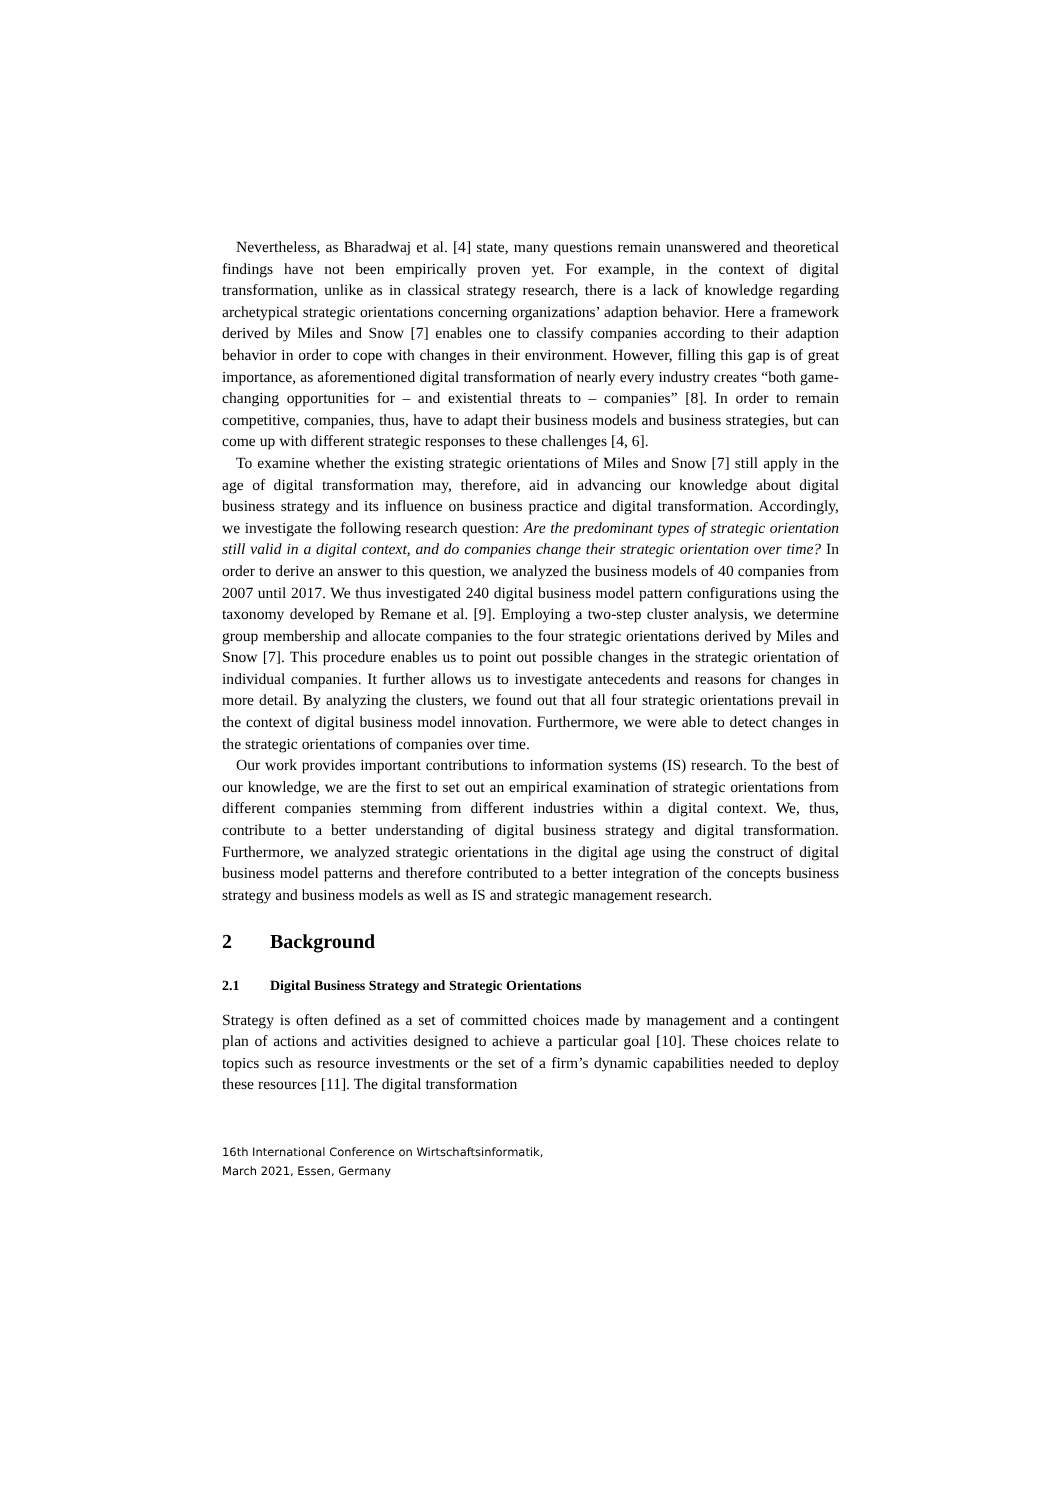Nevertheless, as Bharadwaj et al. [4] state, many questions remain unanswered and theoretical findings have not been empirically proven yet. For example, in the context of digital transformation, unlike as in classical strategy research, there is a lack of knowledge regarding archetypical strategic orientations concerning organizations’ adaption behavior. Here a framework derived by Miles and Snow [7] enables one to classify companies according to their adaption behavior in order to cope with changes in their environment. However, filling this gap is of great importance, as aforementioned digital transformation of nearly every industry creates “both game-changing opportunities for – and existential threats to – companies” [8]. In order to remain competitive, companies, thus, have to adapt their business models and business strategies, but can come up with different strategic responses to these challenges [4, 6].
To examine whether the existing strategic orientations of Miles and Snow [7] still apply in the age of digital transformation may, therefore, aid in advancing our knowledge about digital business strategy and its influence on business practice and digital transformation. Accordingly, we investigate the following research question: Are the predominant types of strategic orientation still valid in a digital context, and do companies change their strategic orientation over time? In order to derive an answer to this question, we analyzed the business models of 40 companies from 2007 until 2017. We thus investigated 240 digital business model pattern configurations using the taxonomy developed by Remane et al. [9]. Employing a two-step cluster analysis, we determine group membership and allocate companies to the four strategic orientations derived by Miles and Snow [7]. This procedure enables us to point out possible changes in the strategic orientation of individual companies. It further allows us to investigate antecedents and reasons for changes in more detail. By analyzing the clusters, we found out that all four strategic orientations prevail in the context of digital business model innovation. Furthermore, we were able to detect changes in the strategic orientations of companies over time.
Our work provides important contributions to information systems (IS) research. To the best of our knowledge, we are the first to set out an empirical examination of strategic orientations from different companies stemming from different industries within a digital context. We, thus, contribute to a better understanding of digital business strategy and digital transformation. Furthermore, we analyzed strategic orientations in the digital age using the construct of digital business model patterns and therefore contributed to a better integration of the concepts business strategy and business models as well as IS and strategic management research.
2 Background
2.1 Digital Business Strategy and Strategic Orientations
Strategy is often defined as a set of committed choices made by management and a contingent plan of actions and activities designed to achieve a particular goal [10]. These choices relate to topics such as resource investments or the set of a firm’s dynamic capabilities needed to deploy these resources [11]. The digital transformation
16th International Conference on Wirtschaftsinformatik,
March 2021, Essen, Germany